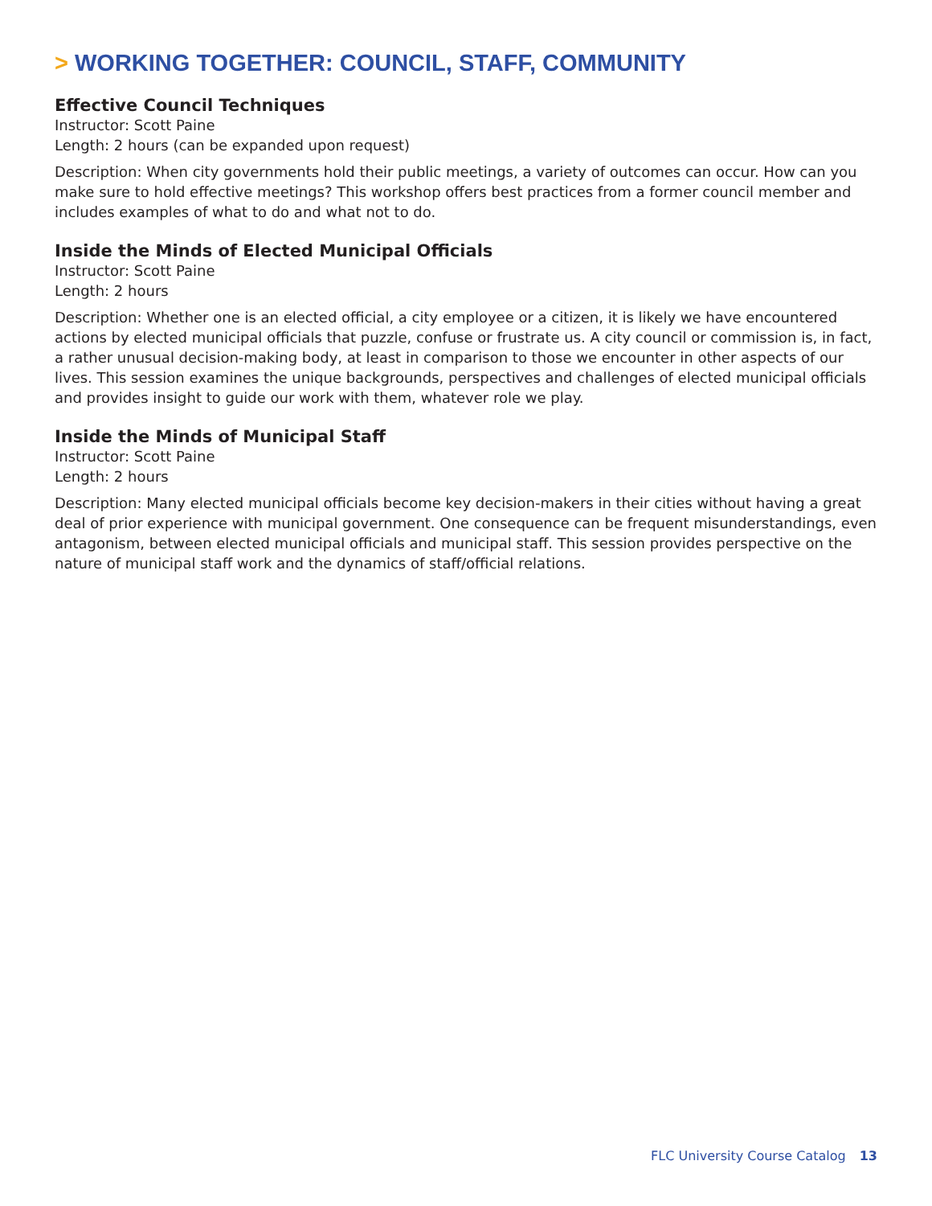> WORKING TOGETHER: COUNCIL, STAFF, COMMUNITY
Effective Council Techniques
Instructor: Scott Paine
Length: 2 hours (can be expanded upon request)
Description: When city governments hold their public meetings, a variety of outcomes can occur. How can you make sure to hold effective meetings? This workshop offers best practices from a former council member and includes examples of what to do and what not to do.
Inside the Minds of Elected Municipal Officials
Instructor: Scott Paine
Length: 2 hours
Description: Whether one is an elected official, a city employee or a citizen, it is likely we have encountered actions by elected municipal officials that puzzle, confuse or frustrate us. A city council or commission is, in fact, a rather unusual decision-making body, at least in comparison to those we encounter in other aspects of our lives. This session examines the unique backgrounds, perspectives and challenges of elected municipal officials and provides insight to guide our work with them, whatever role we play.
Inside the Minds of Municipal Staff
Instructor: Scott Paine
Length: 2 hours
Description: Many elected municipal officials become key decision-makers in their cities without having a great deal of prior experience with municipal government. One consequence can be frequent misunderstandings, even antagonism, between elected municipal officials and municipal staff. This session provides perspective on the nature of municipal staff work and the dynamics of staff/official relations.
FLC University Course Catalog 13